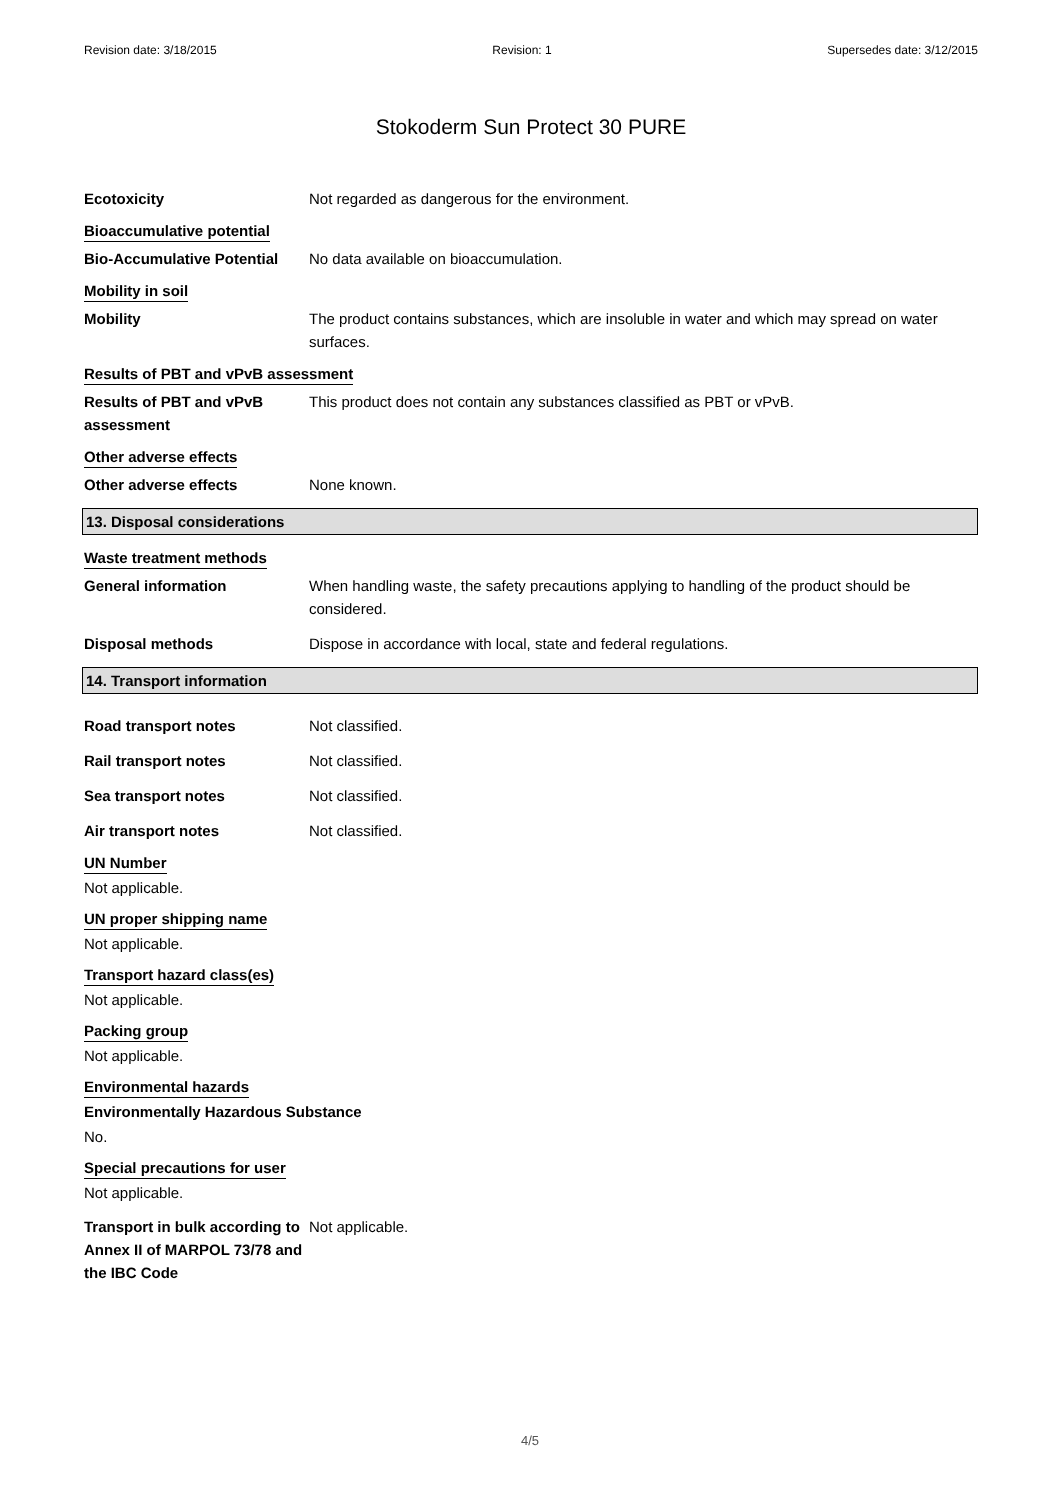Revision date: 3/18/2015 Revision: 1 Supersedes date: 3/12/2015
Stokoderm Sun Protect 30 PURE
Ecotoxicity Not regarded as dangerous for the environment.
Bioaccumulative potential
Bio-Accumulative Potential
No data available on bioaccumulation.
Mobility in soil
Mobility The product contains substances, which are insoluble in water and which may spread on water surfaces.
Results of PBT and vPvB assessment
Results of PBT and vPvB assessment
This product does not contain any substances classified as PBT or vPvB.
Other adverse effects
Other adverse effects None known.
13. Disposal considerations
Waste treatment methods
General information When handling waste, the safety precautions applying to handling of the product should be considered.
Disposal methods Dispose in accordance with local, state and federal regulations.
14. Transport information
Road transport notes Not classified.
Rail transport notes Not classified.
Sea transport notes Not classified.
Air transport notes Not classified.
UN Number
Not applicable.
UN proper shipping name
Not applicable.
Transport hazard class(es)
Not applicable.
Packing group
Not applicable.
Environmental hazards
Environmentally Hazardous Substance
No.
Special precautions for user
Not applicable.
Transport in bulk according to Annex II of MARPOL 73/78 and the IBC Code
Not applicable.
4/5